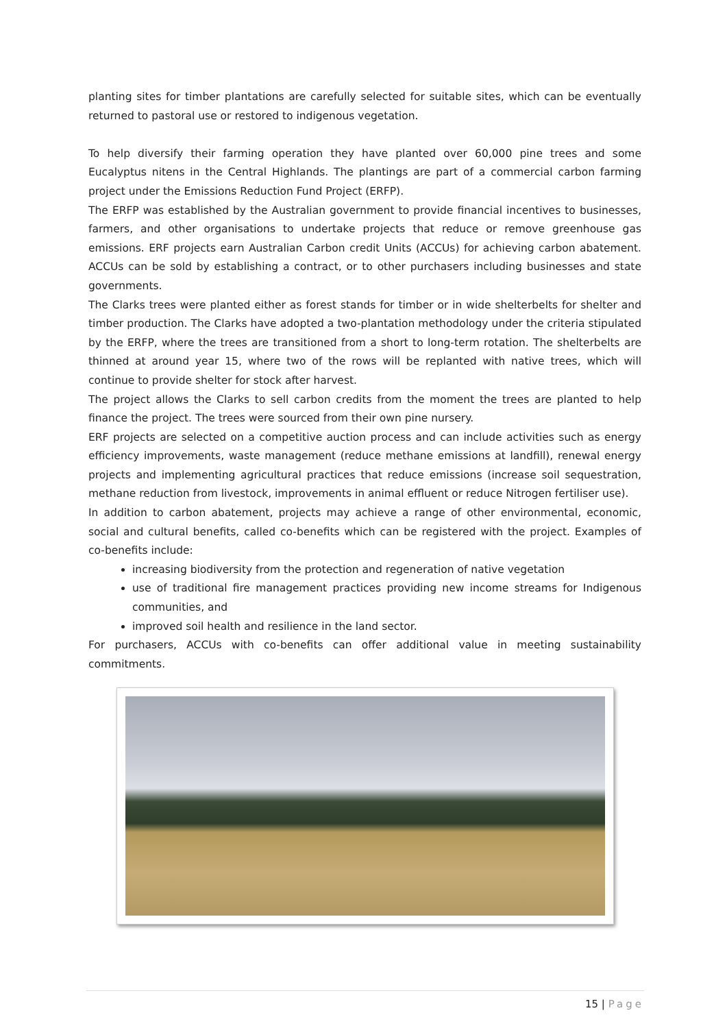planting sites for timber plantations are carefully selected for suitable sites, which can be eventually returned to pastoral use or restored to indigenous vegetation.
To help diversify their farming operation they have planted over 60,000 pine trees and some Eucalyptus nitens in the Central Highlands. The plantings are part of a commercial carbon farming project under the Emissions Reduction Fund Project (ERFP).
The ERFP was established by the Australian government to provide financial incentives to businesses, farmers, and other organisations to undertake projects that reduce or remove greenhouse gas emissions. ERF projects earn Australian Carbon credit Units (ACCUs) for achieving carbon abatement. ACCUs can be sold by establishing a contract, or to other purchasers including businesses and state governments.
The Clarks trees were planted either as forest stands for timber or in wide shelterbelts for shelter and timber production. The Clarks have adopted a two-plantation methodology under the criteria stipulated by the ERFP, where the trees are transitioned from a short to long-term rotation. The shelterbelts are thinned at around year 15, where two of the rows will be replanted with native trees, which will continue to provide shelter for stock after harvest.
The project allows the Clarks to sell carbon credits from the moment the trees are planted to help finance the project. The trees were sourced from their own pine nursery.
ERF projects are selected on a competitive auction process and can include activities such as energy efficiency improvements, waste management (reduce methane emissions at landfill), renewal energy projects and implementing agricultural practices that reduce emissions (increase soil sequestration, methane reduction from livestock, improvements in animal effluent or reduce Nitrogen fertiliser use).
In addition to carbon abatement, projects may achieve a range of other environmental, economic, social and cultural benefits, called co-benefits which can be registered with the project. Examples of co-benefits include:
increasing biodiversity from the protection and regeneration of native vegetation
use of traditional fire management practices providing new income streams for Indigenous communities, and
improved soil health and resilience in the land sector.
For purchasers, ACCUs with co-benefits can offer additional value in meeting sustainability commitments.
15 | Page